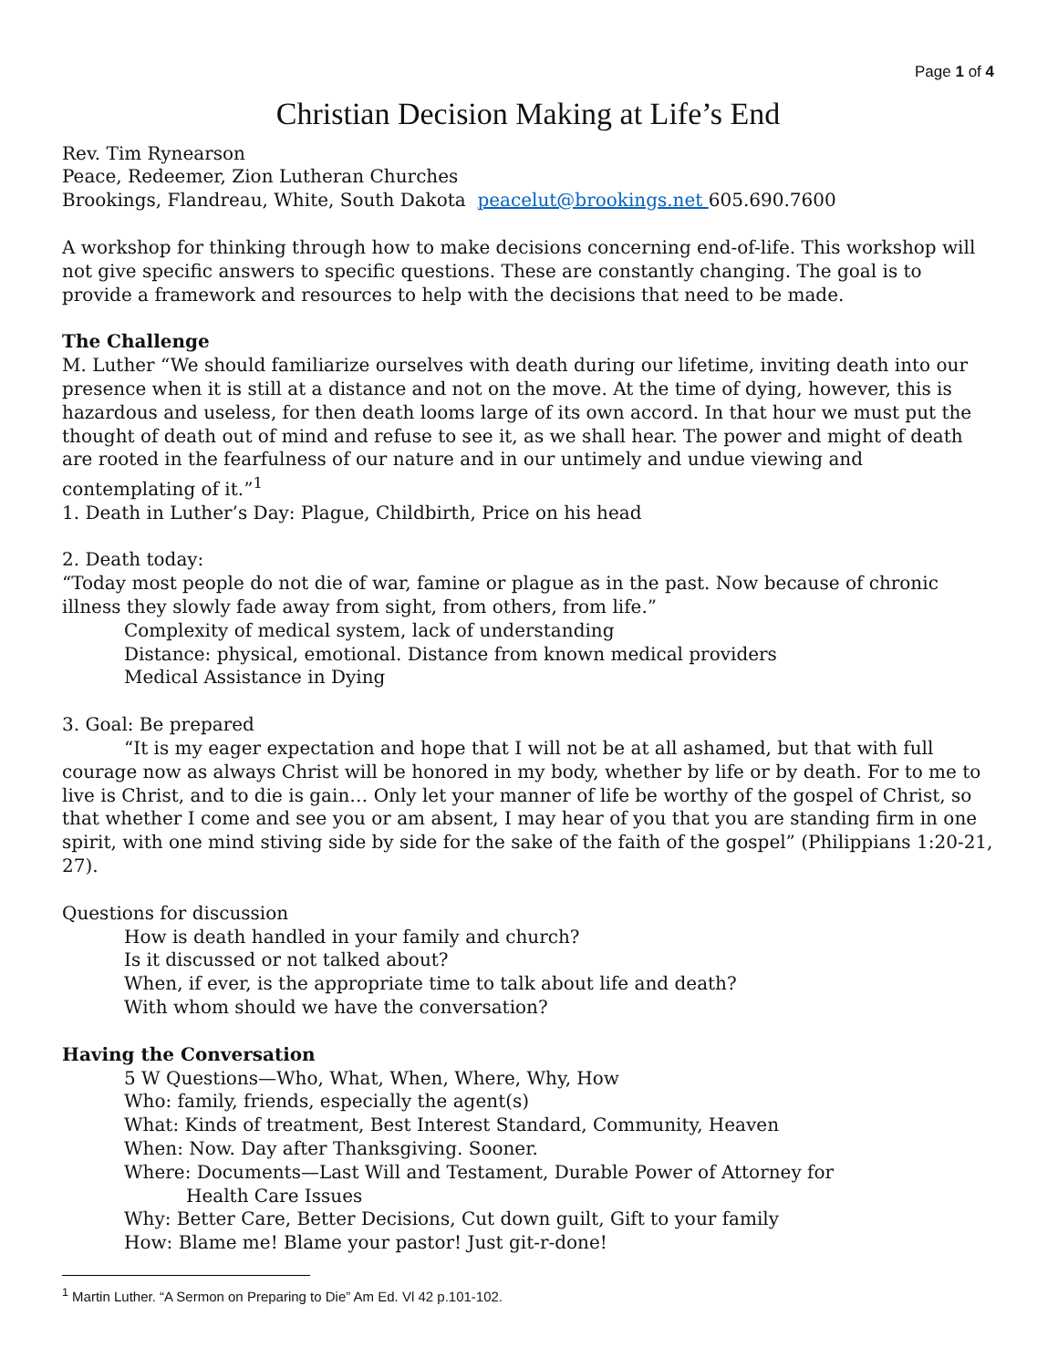Page 1 of 4
Christian Decision Making at Life’s End
Rev. Tim Rynearson
Peace, Redeemer, Zion Lutheran Churches
Brookings, Flandreau, White, South Dakota peacelut@brookings.net 605.690.7600
A workshop for thinking through how to make decisions concerning end-of-life. This workshop will not give specific answers to specific questions. These are constantly changing. The goal is to provide a framework and resources to help with the decisions that need to be made.
The Challenge
M. Luther “We should familiarize ourselves with death during our lifetime, inviting death into our presence when it is still at a distance and not on the move. At the time of dying, however, this is hazardous and useless, for then death looms large of its own accord. In that hour we must put the thought of death out of mind and refuse to see it, as we shall hear. The power and might of death are rooted in the fearfulness of our nature and in our untimely and undue viewing and contemplating of it.”<sup>1</sup>
1. Death in Luther’s Day: Plague, Childbirth, Price on his head
2. Death today:
“Today most people do not die of war, famine or plague as in the past. Now because of chronic illness they slowly fade away from sight, from others, from life.”
Complexity of medical system, lack of understanding
Distance: physical, emotional. Distance from known medical providers
Medical Assistance in Dying
3. Goal: Be prepared
“It is my eager expectation and hope that I will not be at all ashamed, but that with full courage now as always Christ will be honored in my body, whether by life or by death. For to me to live is Christ, and to die is gain… Only let your manner of life be worthy of the gospel of Christ, so that whether I come and see you or am absent, I may hear of you that you are standing firm in one spirit, with one mind stiving side by side for the sake of the faith of the gospel” (Philippians 1:20-21, 27).
Questions for discussion
How is death handled in your family and church?
Is it discussed or not talked about?
When, if ever, is the appropriate time to talk about life and death?
With whom should we have the conversation?
Having the Conversation
5 W Questions—Who, What, When, Where, Why, How
Who: family, friends, especially the agent(s)
What: Kinds of treatment, Best Interest Standard, Community, Heaven
When: Now. Day after Thanksgiving. Sooner.
Where: Documents—Last Will and Testament, Durable Power of Attorney for
Health Care Issues
Why: Better Care, Better Decisions, Cut down guilt, Gift to your family
How: Blame me! Blame your pastor! Just git-r-done!
<sup>1</sup> Martin Luther. “A Sermon on Preparing to Die” Am Ed. Vl 42 p.101-102.